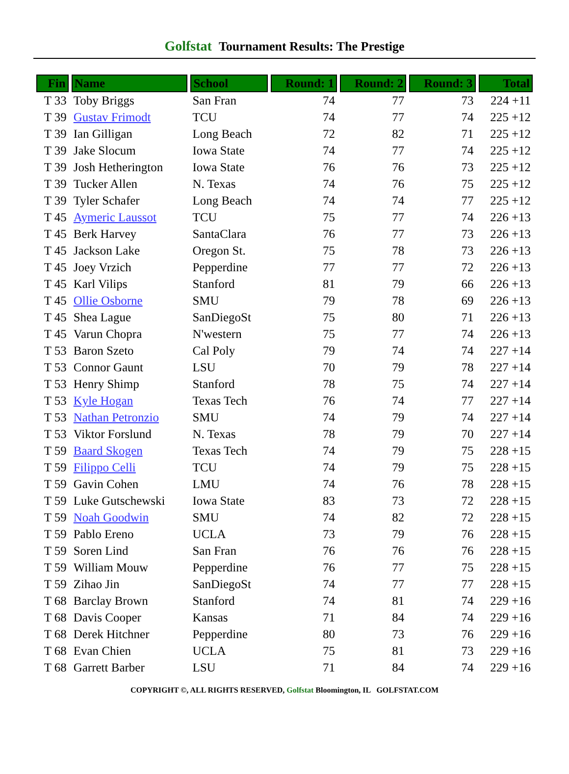Golfstat Tournament Results: The Prestige
| Fin | Name | School | Round: 1 | Round: 2 | Round: 3 | Total |
| --- | --- | --- | --- | --- | --- | --- |
| T 33 | Toby Briggs | San Fran | 74 | 77 | 73 | 224 +11 |
| T 39 | Gustav Frimodt | TCU | 74 | 77 | 74 | 225 +12 |
| T 39 | Ian Gilligan | Long Beach | 72 | 82 | 71 | 225 +12 |
| T 39 | Jake Slocum | Iowa State | 74 | 77 | 74 | 225 +12 |
| T 39 | Josh Hetherington | Iowa State | 76 | 76 | 73 | 225 +12 |
| T 39 | Tucker Allen | N. Texas | 74 | 76 | 75 | 225 +12 |
| T 39 | Tyler Schafer | Long Beach | 74 | 74 | 77 | 225 +12 |
| T 45 | Aymeric Laussot | TCU | 75 | 77 | 74 | 226 +13 |
| T 45 | Berk Harvey | SantaClara | 76 | 77 | 73 | 226 +13 |
| T 45 | Jackson Lake | Oregon St. | 75 | 78 | 73 | 226 +13 |
| T 45 | Joey Vrzich | Pepperdine | 77 | 77 | 72 | 226 +13 |
| T 45 | Karl Vilips | Stanford | 81 | 79 | 66 | 226 +13 |
| T 45 | Ollie Osborne | SMU | 79 | 78 | 69 | 226 +13 |
| T 45 | Shea Lague | SanDiegoSt | 75 | 80 | 71 | 226 +13 |
| T 45 | Varun Chopra | N'western | 75 | 77 | 74 | 226 +13 |
| T 53 | Baron Szeto | Cal Poly | 79 | 74 | 74 | 227 +14 |
| T 53 | Connor Gaunt | LSU | 70 | 79 | 78 | 227 +14 |
| T 53 | Henry Shimp | Stanford | 78 | 75 | 74 | 227 +14 |
| T 53 | Kyle Hogan | Texas Tech | 76 | 74 | 77 | 227 +14 |
| T 53 | Nathan Petronzio | SMU | 74 | 79 | 74 | 227 +14 |
| T 53 | Viktor Forslund | N. Texas | 78 | 79 | 70 | 227 +14 |
| T 59 | Baard Skogen | Texas Tech | 74 | 79 | 75 | 228 +15 |
| T 59 | Filippo Celli | TCU | 74 | 79 | 75 | 228 +15 |
| T 59 | Gavin Cohen | LMU | 74 | 76 | 78 | 228 +15 |
| T 59 | Luke Gutschewski | Iowa State | 83 | 73 | 72 | 228 +15 |
| T 59 | Noah Goodwin | SMU | 74 | 82 | 72 | 228 +15 |
| T 59 | Pablo Ereno | UCLA | 73 | 79 | 76 | 228 +15 |
| T 59 | Soren Lind | San Fran | 76 | 76 | 76 | 228 +15 |
| T 59 | William Mouw | Pepperdine | 76 | 77 | 75 | 228 +15 |
| T 59 | Zihao Jin | SanDiegoSt | 74 | 77 | 77 | 228 +15 |
| T 68 | Barclay Brown | Stanford | 74 | 81 | 74 | 229 +16 |
| T 68 | Davis Cooper | Kansas | 71 | 84 | 74 | 229 +16 |
| T 68 | Derek Hitchner | Pepperdine | 80 | 73 | 76 | 229 +16 |
| T 68 | Evan Chien | UCLA | 75 | 81 | 73 | 229 +16 |
| T 68 | Garrett Barber | LSU | 71 | 84 | 74 | 229 +16 |
COPYRIGHT ©, ALL RIGHTS RESERVED, Golfstat Bloomington, IL GOLFSTAT.COM